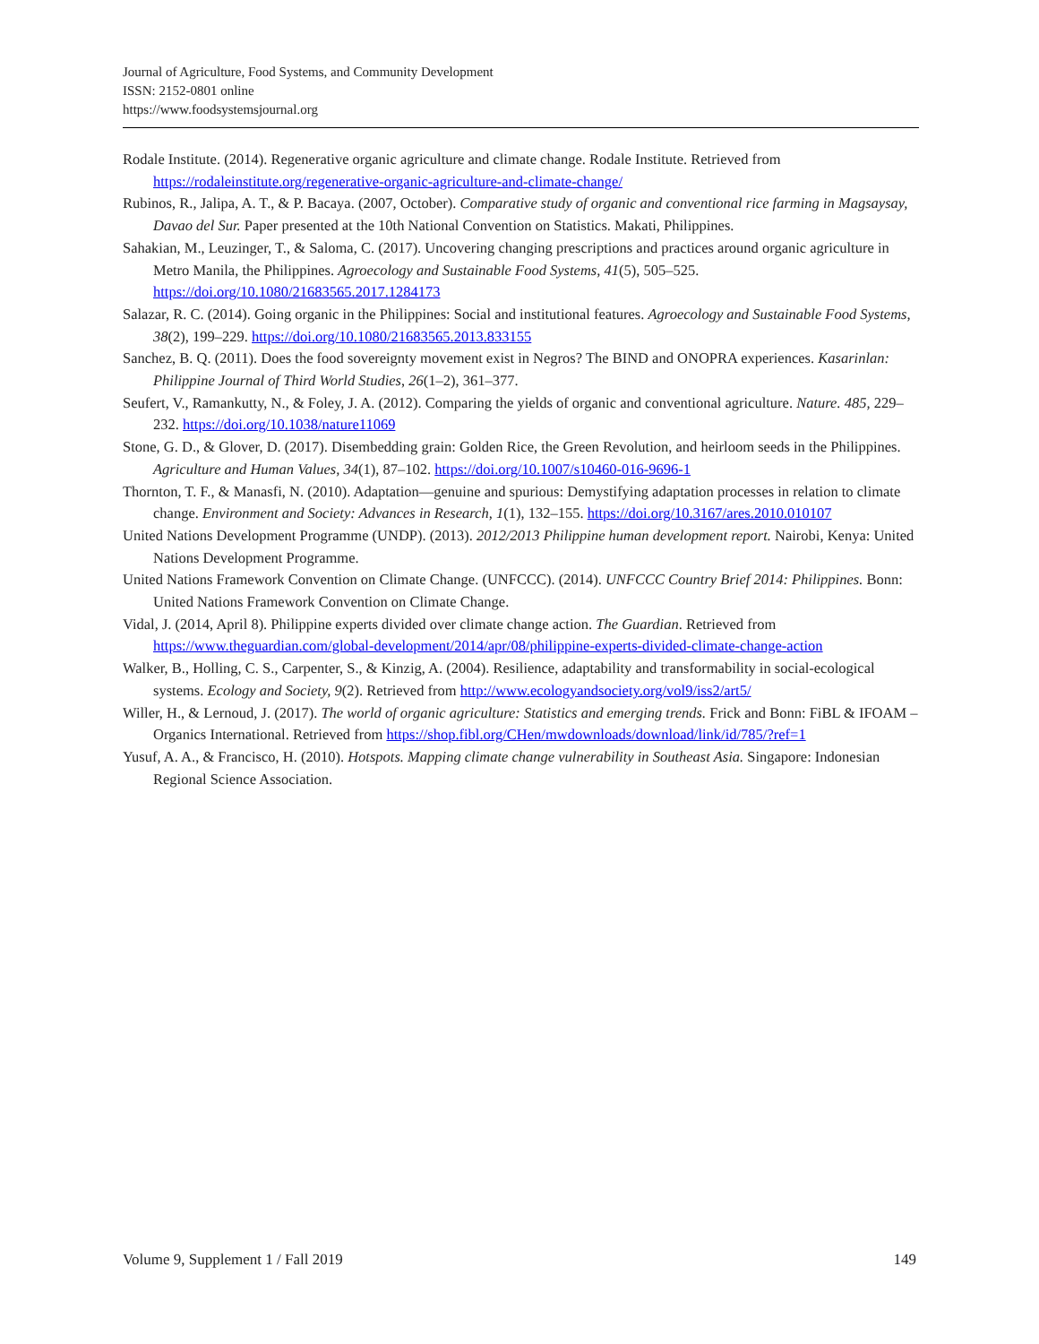Journal of Agriculture, Food Systems, and Community Development
ISSN: 2152-0801 online
https://www.foodsystemsjournal.org
Rodale Institute. (2014). Regenerative organic agriculture and climate change. Rodale Institute. Retrieved from https://rodaleinstitute.org/regenerative-organic-agriculture-and-climate-change/
Rubinos, R., Jalipa, A. T., & P. Bacaya. (2007, October). Comparative study of organic and conventional rice farming in Magsaysay, Davao del Sur. Paper presented at the 10th National Convention on Statistics. Makati, Philippines.
Sahakian, M., Leuzinger, T., & Saloma, C. (2017). Uncovering changing prescriptions and practices around organic agriculture in Metro Manila, the Philippines. Agroecology and Sustainable Food Systems, 41(5), 505–525. https://doi.org/10.1080/21683565.2017.1284173
Salazar, R. C. (2014). Going organic in the Philippines: Social and institutional features. Agroecology and Sustainable Food Systems, 38(2), 199–229. https://doi.org/10.1080/21683565.2013.833155
Sanchez, B. Q. (2011). Does the food sovereignty movement exist in Negros? The BIND and ONOPRA experiences. Kasarinlan: Philippine Journal of Third World Studies, 26(1–2), 361–377.
Seufert, V., Ramankutty, N., & Foley, J. A. (2012). Comparing the yields of organic and conventional agriculture. Nature. 485, 229–232. https://doi.org/10.1038/nature11069
Stone, G. D., & Glover, D. (2017). Disembedding grain: Golden Rice, the Green Revolution, and heirloom seeds in the Philippines. Agriculture and Human Values, 34(1), 87–102. https://doi.org/10.1007/s10460-016-9696-1
Thornton, T. F., & Manasfi, N. (2010). Adaptation—genuine and spurious: Demystifying adaptation processes in relation to climate change. Environment and Society: Advances in Research, 1(1), 132–155. https://doi.org/10.3167/ares.2010.010107
United Nations Development Programme (UNDP). (2013). 2012/2013 Philippine human development report. Nairobi, Kenya: United Nations Development Programme.
United Nations Framework Convention on Climate Change. (UNFCCC). (2014). UNFCCC Country Brief 2014: Philippines. Bonn: United Nations Framework Convention on Climate Change.
Vidal, J. (2014, April 8). Philippine experts divided over climate change action. The Guardian. Retrieved from https://www.theguardian.com/global-development/2014/apr/08/philippine-experts-divided-climate-change-action
Walker, B., Holling, C. S., Carpenter, S., & Kinzig, A. (2004). Resilience, adaptability and transformability in social-ecological systems. Ecology and Society, 9(2). Retrieved from http://www.ecologyandsociety.org/vol9/iss2/art5/
Willer, H., & Lernoud, J. (2017). The world of organic agriculture: Statistics and emerging trends. Frick and Bonn: FiBL & IFOAM – Organics International. Retrieved from https://shop.fibl.org/CHen/mwdownloads/download/link/id/785/?ref=1
Yusuf, A. A., & Francisco, H. (2010). Hotspots. Mapping climate change vulnerability in Southeast Asia. Singapore: Indonesian Regional Science Association.
Volume 9, Supplement 1 / Fall 2019 149